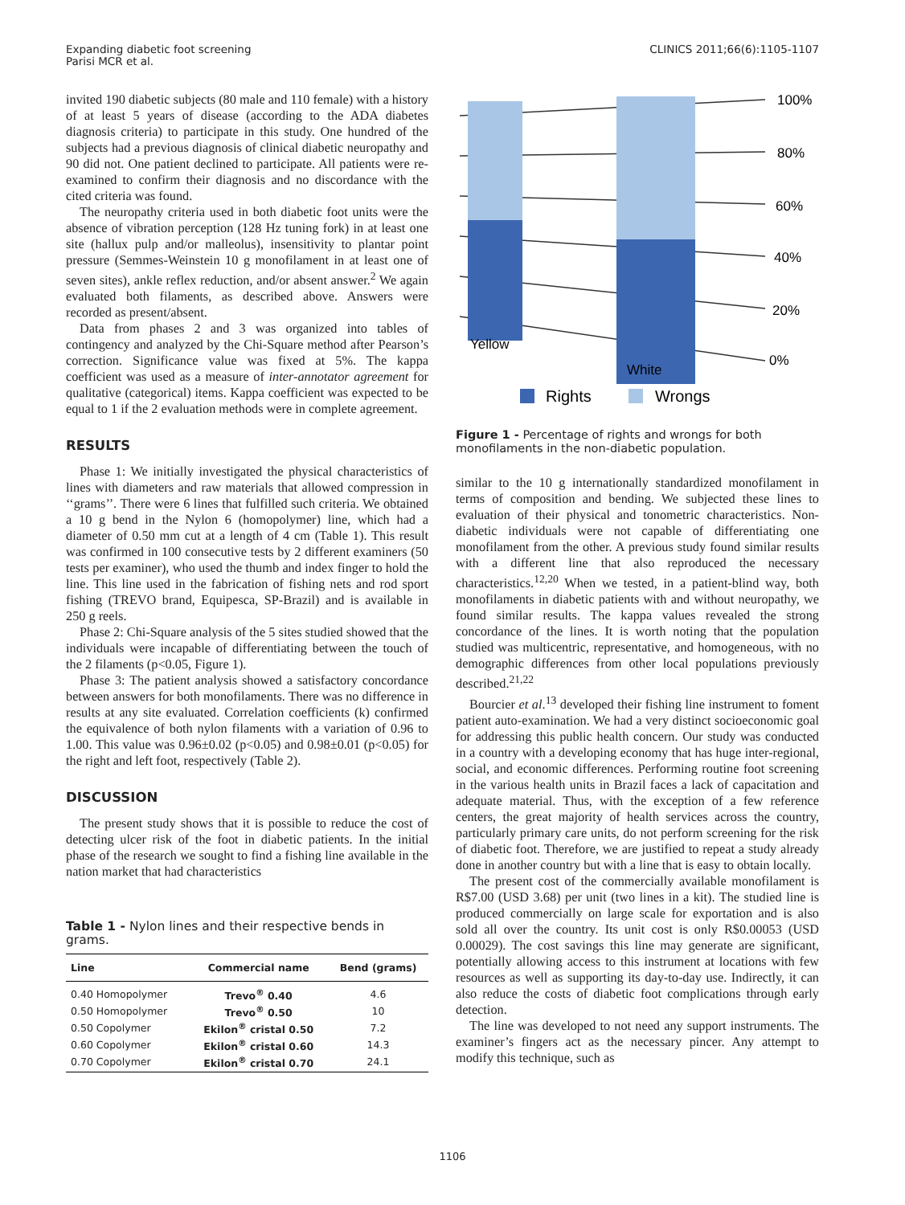Expanding diabetic foot screening
Parisi MCR et al.
CLINICS 2011;66(6):1105-1107
invited 190 diabetic subjects (80 male and 110 female) with a history of at least 5 years of disease (according to the ADA diabetes diagnosis criteria) to participate in this study. One hundred of the subjects had a previous diagnosis of clinical diabetic neuropathy and 90 did not. One patient declined to participate. All patients were re-examined to confirm their diagnosis and no discordance with the cited criteria was found.
The neuropathy criteria used in both diabetic foot units were the absence of vibration perception (128 Hz tuning fork) in at least one site (hallux pulp and/or malleolus), insensitivity to plantar point pressure (Semmes-Weinstein 10 g monofilament in at least one of seven sites), ankle reflex reduction, and/or absent answer.<sup>2</sup> We again evaluated both filaments, as described above. Answers were recorded as present/absent.
Data from phases 2 and 3 was organized into tables of contingency and analyzed by the Chi-Square method after Pearson’s correction. Significance value was fixed at 5%. The kappa coefficient was used as a measure of inter-annotator agreement for qualitative (categorical) items. Kappa coefficient was expected to be equal to 1 if the 2 evaluation methods were in complete agreement.
RESULTS
Phase 1: We initially investigated the physical characteristics of lines with diameters and raw materials that allowed compression in ‘‘grams’’. There were 6 lines that fulfilled such criteria. We obtained a 10 g bend in the Nylon 6 (homopolymer) line, which had a diameter of 0.50 mm cut at a length of 4 cm (Table 1). This result was confirmed in 100 consecutive tests by 2 different examiners (50 tests per examiner), who used the thumb and index finger to hold the line. This line used in the fabrication of fishing nets and rod sport fishing (TREVO brand, Equipesca, SP-Brazil) and is available in 250 g reels.
Phase 2: Chi-Square analysis of the 5 sites studied showed that the individuals were incapable of differentiating between the touch of the 2 filaments (p<0.05, Figure 1).
Phase 3: The patient analysis showed a satisfactory concordance between answers for both monofilaments. There was no difference in results at any site evaluated. Correlation coefficients (k) confirmed the equivalence of both nylon filaments with a variation of 0.96 to 1.00. This value was 0.96±0.02 (p<0.05) and 0.98±0.01 (p<0.05) for the right and left foot, respectively (Table 2).
DISCUSSION
The present study shows that it is possible to reduce the cost of detecting ulcer risk of the foot in diabetic patients. In the initial phase of the research we sought to find a fishing line available in the nation market that had characteristics
Table 1 - Nylon lines and their respective bends in grams.
| Line | Commercial name | Bend (grams) |
| --- | --- | --- |
| 0.40 Homopolymer | Trevo<sup>®</sup> 0.40 | 4.6 |
| 0.50 Homopolymer | Trevo<sup>®</sup> 0.50 | 10 |
| 0.50 Copolymer | Ekilon<sup>®</sup> cristal 0.50 | 7.2 |
| 0.60 Copolymer | Ekilon<sup>®</sup> cristal 0.60 | 14.3 |
| 0.70 Copolymer | Ekilon<sup>®</sup> cristal 0.70 | 24.1 |
100%
80%
60%
40%
20%
0%
Yellow
White
Rights
Wrongs
Figure 1 - Percentage of rights and wrongs for both monofilaments in the non-diabetic population.
similar to the 10 g internationally standardized monofilament in terms of composition and bending. We subjected these lines to evaluation of their physical and tonometric characteristics. Non-diabetic individuals were not capable of differentiating one monofilament from the other. A previous study found similar results with a different line that also reproduced the necessary characteristics.<sup>12,20</sup> When we tested, in a patient-blind way, both monofilaments in diabetic patients with and without neuropathy, we found similar results. The kappa values revealed the strong concordance of the lines. It is worth noting that the population studied was multicentric, representative, and homogeneous, with no demographic differences from other local populations previously described.<sup>21,22</sup>
Bourcier et al.<sup>13</sup> developed their fishing line instrument to foment patient auto-examination. We had a very distinct socioeconomic goal for addressing this public health concern. Our study was conducted in a country with a developing economy that has huge inter-regional, social, and economic differences. Performing routine foot screening in the various health units in Brazil faces a lack of capacitation and adequate material. Thus, with the exception of a few reference centers, the great majority of health services across the country, particularly primary care units, do not perform screening for the risk of diabetic foot. Therefore, we are justified to repeat a study already done in another country but with a line that is easy to obtain locally.
The present cost of the commercially available monofilament is R$7.00 (USD 3.68) per unit (two lines in a kit). The studied line is produced commercially on large scale for exportation and is also sold all over the country. Its unit cost is only R$0.00053 (USD 0.00029). The cost savings this line may generate are significant, potentially allowing access to this instrument at locations with few resources as well as supporting its day-to-day use. Indirectly, it can also reduce the costs of diabetic foot complications through early detection.
The line was developed to not need any support instruments. The examiner’s fingers act as the necessary pincer. Any attempt to modify this technique, such as
1106